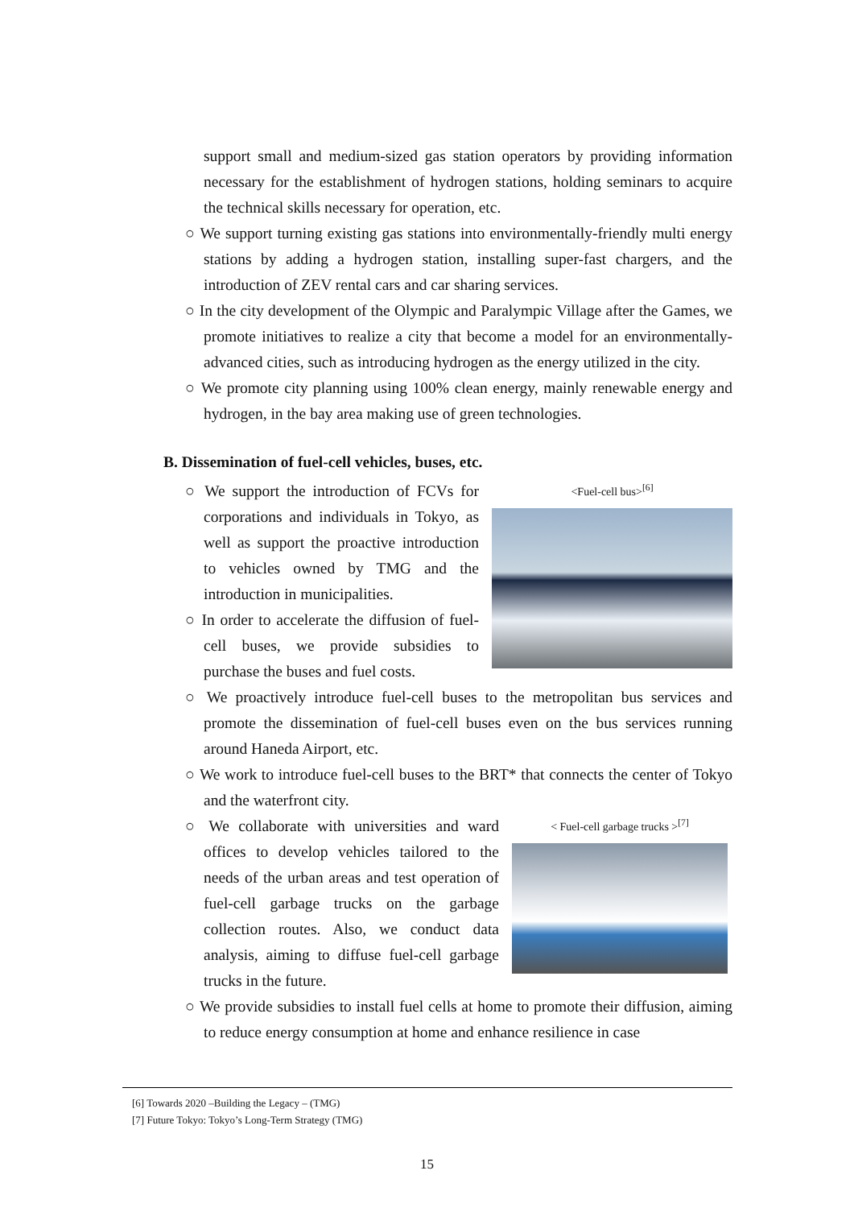support small and medium-sized gas station operators by providing information necessary for the establishment of hydrogen stations, holding seminars to acquire the technical skills necessary for operation, etc.
○ We support turning existing gas stations into environmentally-friendly multi energy stations by adding a hydrogen station, installing super-fast chargers, and the introduction of ZEV rental cars and car sharing services.
○ In the city development of the Olympic and Paralympic Village after the Games, we promote initiatives to realize a city that become a model for an environmentally-advanced cities, such as introducing hydrogen as the energy utilized in the city.
○ We promote city planning using 100% clean energy, mainly renewable energy and hydrogen, in the bay area making use of green technologies.
B. Dissemination of fuel-cell vehicles, buses, etc.
○ We support the introduction of FCVs for corporations and individuals in Tokyo, as well as support the proactive introduction to vehicles owned by TMG and the introduction in municipalities.
○ In order to accelerate the diffusion of fuel-cell buses, we provide subsidies to purchase the buses and fuel costs.
<Fuel-cell bus><sup>[6]</sup>
○ We proactively introduce fuel-cell buses to the metropolitan bus services and promote the dissemination of fuel-cell buses even on the bus services running around Haneda Airport, etc.
○ We work to introduce fuel-cell buses to the BRT* that connects the center of Tokyo and the waterfront city.
○ We collaborate with universities and ward offices to develop vehicles tailored to the needs of the urban areas and test operation of fuel-cell garbage trucks on the garbage collection routes. Also, we conduct data analysis, aiming to diffuse fuel-cell garbage trucks in the future.
< Fuel-cell garbage trucks ><sup>[7]</sup>
○ We provide subsidies to install fuel cells at home to promote their diffusion, aiming to reduce energy consumption at home and enhance resilience in case
[6] Towards 2020 –Building the Legacy – (TMG)
[7] Future Tokyo: Tokyo’s Long-Term Strategy (TMG)
15